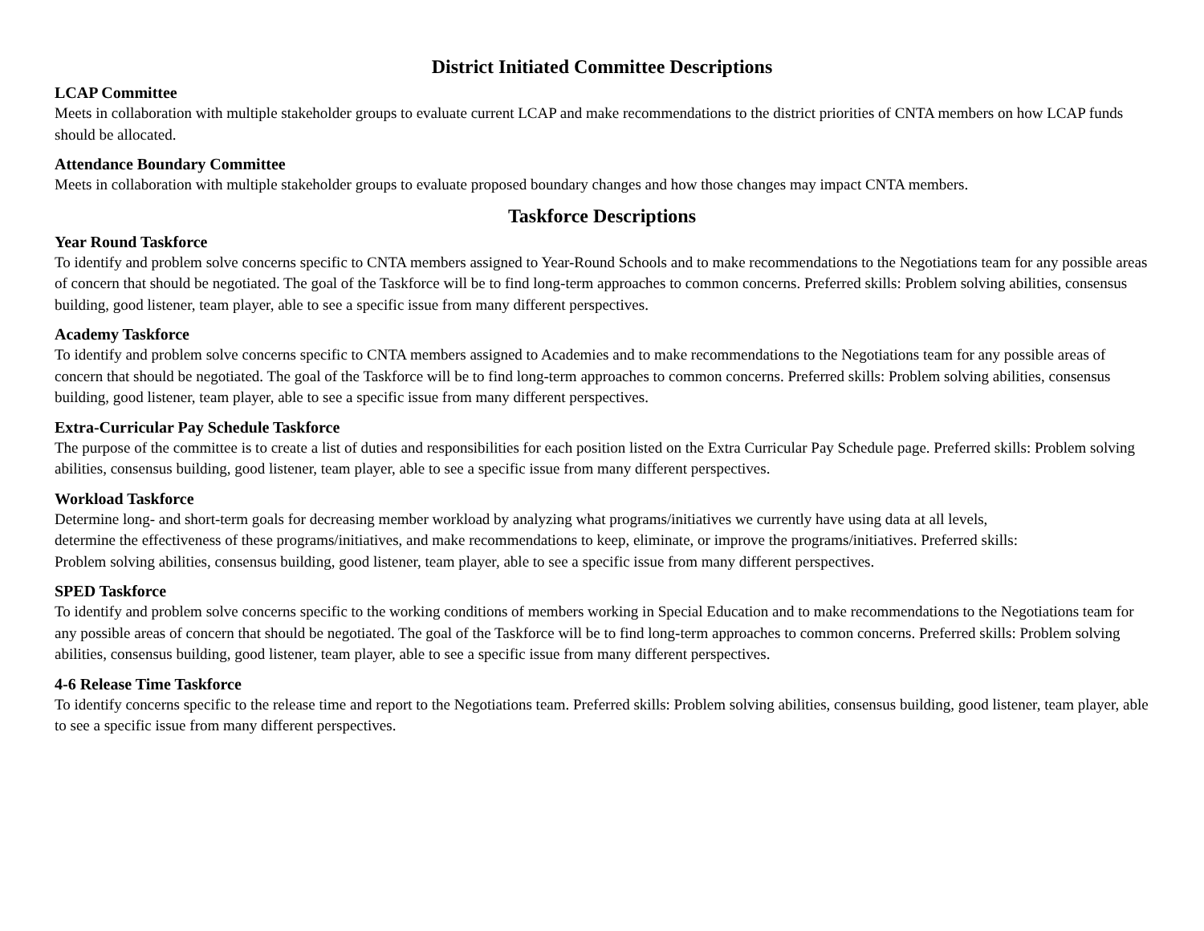District Initiated Committee Descriptions
LCAP Committee
Meets in collaboration with multiple stakeholder groups to evaluate current LCAP and make recommendations to the district priorities of CNTA members on how LCAP funds should be allocated.
Attendance Boundary Committee
Meets in collaboration with multiple stakeholder groups to evaluate proposed boundary changes and how those changes may impact CNTA members.
Taskforce Descriptions
Year Round Taskforce
To identify and problem solve concerns specific to CNTA members assigned to Year-Round Schools and to make recommendations to the Negotiations team for any possible areas of concern that should be negotiated. The goal of the Taskforce will be to find long-term approaches to common concerns. Preferred skills: Problem solving abilities, consensus building, good listener, team player, able to see a specific issue from many different perspectives.
Academy Taskforce
To identify and problem solve concerns specific to CNTA members assigned to Academies and to make recommendations to the Negotiations team for any possible areas of concern that should be negotiated. The goal of the Taskforce will be to find long-term approaches to common concerns. Preferred skills: Problem solving abilities, consensus building, good listener, team player, able to see a specific issue from many different perspectives.
Extra-Curricular Pay Schedule Taskforce
The purpose of the committee is to create a list of duties and responsibilities for each position listed on the Extra Curricular Pay Schedule page. Preferred skills: Problem solving abilities, consensus building, good listener, team player, able to see a specific issue from many different perspectives.
Workload Taskforce
Determine long- and short-term goals for decreasing member workload by analyzing what programs/initiatives we currently have using data at all levels, determine the effectiveness of these programs/initiatives, and make recommendations to keep, eliminate, or improve the programs/initiatives. Preferred skills: Problem solving abilities, consensus building, good listener, team player, able to see a specific issue from many different perspectives.
SPED Taskforce
To identify and problem solve concerns specific to the working conditions of members working in Special Education and to make recommendations to the Negotiations team for any possible areas of concern that should be negotiated. The goal of the Taskforce will be to find long-term approaches to common concerns. Preferred skills: Problem solving abilities, consensus building, good listener, team player, able to see a specific issue from many different perspectives.
4-6 Release Time Taskforce
To identify concerns specific to the release time and report to the Negotiations team. Preferred skills: Problem solving abilities, consensus building, good listener, team player, able to see a specific issue from many different perspectives.